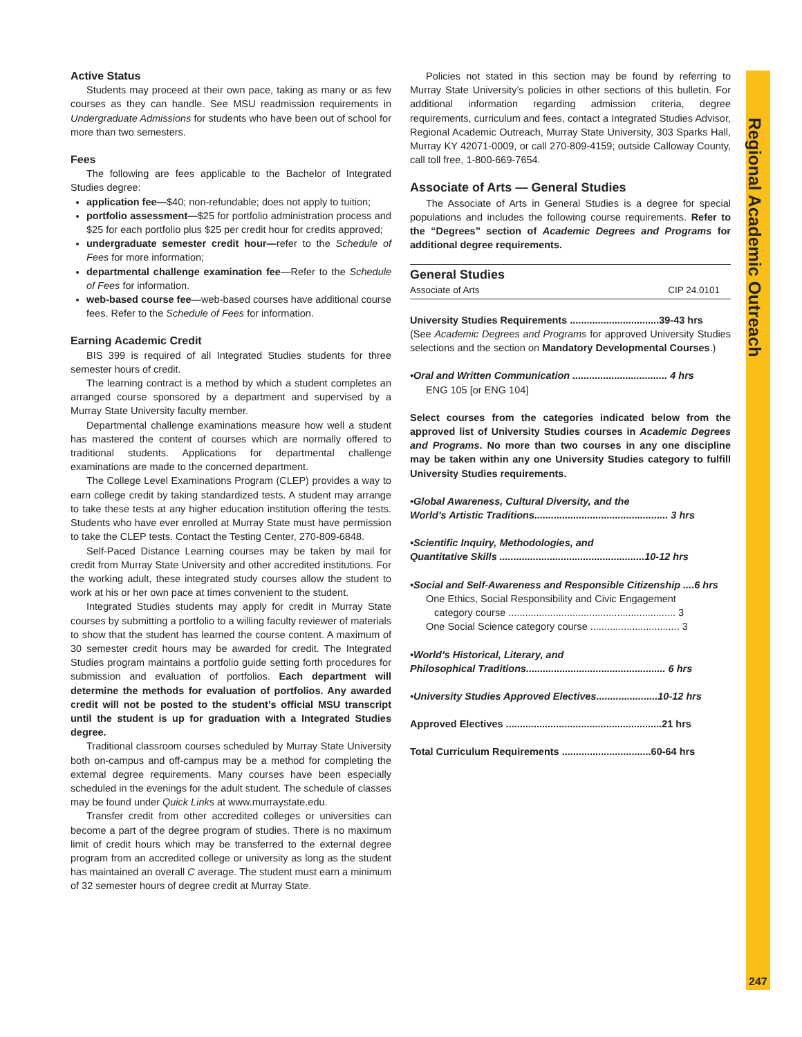Regional Academic Outreach
Active Status
Students may proceed at their own pace, taking as many or as few courses as they can handle. See MSU readmission requirements in Undergraduate Admissions for students who have been out of school for more than two semesters.
Fees
The following are fees applicable to the Bachelor of Integrated Studies degree:
application fee—$40; non-refundable; does not apply to tuition;
portfolio assessment—$25 for portfolio administration process and $25 for each portfolio plus $25 per credit hour for credits approved;
undergraduate semester credit hour—refer to the Schedule of Fees for more information;
departmental challenge examination fee—Refer to the Schedule of Fees for information.
web-based course fee—web-based courses have additional course fees. Refer to the Schedule of Fees for information.
Earning Academic Credit
BIS 399 is required of all Integrated Studies students for three semester hours of credit.
The learning contract is a method by which a student completes an arranged course sponsored by a department and supervised by a Murray State University faculty member.
Departmental challenge examinations measure how well a student has mastered the content of courses which are normally offered to traditional students. Applications for departmental challenge examinations are made to the concerned department.
The College Level Examinations Program (CLEP) provides a way to earn college credit by taking standardized tests. A student may arrange to take these tests at any higher education institution offering the tests. Students who have ever enrolled at Murray State must have permission to take the CLEP tests. Contact the Testing Center, 270-809-6848.
Self-Paced Distance Learning courses may be taken by mail for credit from Murray State University and other accredited institutions. For the working adult, these integrated study courses allow the student to work at his or her own pace at times convenient to the student.
Integrated Studies students may apply for credit in Murray State courses by submitting a portfolio to a willing faculty reviewer of materials to show that the student has learned the course content. A maximum of 30 semester credit hours may be awarded for credit. The Integrated Studies program maintains a portfolio guide setting forth procedures for submission and evaluation of portfolios. Each department will determine the methods for evaluation of portfolios. Any awarded credit will not be posted to the student’s official MSU transcript until the student is up for graduation with a Integrated Studies degree.
Traditional classroom courses scheduled by Murray State University both on-campus and off-campus may be a method for completing the external degree requirements. Many courses have been especially scheduled in the evenings for the adult student. The schedule of classes may be found under Quick Links at www.murraystate.edu.
Transfer credit from other accredited colleges or universities can become a part of the degree program of studies. There is no maximum limit of credit hours which may be transferred to the external degree program from an accredited college or university as long as the student has maintained an overall C average. The student must earn a minimum of 32 semester hours of degree credit at Murray State.
Policies not stated in this section may be found by referring to Murray State University’s policies in other sections of this bulletin. For additional information regarding admission criteria, degree requirements, curriculum and fees, contact a Integrated Studies Advisor, Regional Academic Outreach, Murray State University, 303 Sparks Hall, Murray KY 42071-0009, or call 270-809-4159; outside Calloway County, call toll free, 1-800-669-7654.
Associate of Arts — General Studies
The Associate of Arts in General Studies is a degree for special populations and includes the following course requirements. Refer to the “Degrees” section of Academic Degrees and Programs for additional degree requirements.
General Studies
Associate of Arts CIP 24.0101
University Studies Requirements ................................39-43 hrs
(See Academic Degrees and Programs for approved University Studies selections and the section on Mandatory Developmental Courses.)
•Oral and Written Communication .................................. 4 hrs
ENG 105 [or ENG 104]
Select courses from the categories indicated below from the approved list of University Studies courses in Academic Degrees and Programs. No more than two courses in any one discipline may be taken within any one University Studies category to fulfill University Studies requirements.
•Global Awareness, Cultural Diversity, and the
World’s Artistic Traditions................................................ 3 hrs
•Scientific Inquiry, Methodologies, and
Quantitative Skills ....................................................10-12 hrs
•Social and Self-Awareness and Responsible Citizenship ....6 hrs
One Ethics, Social Responsibility and Civic Engagement
category course ............................................................ 3
One Social Science category course ................................ 3
•World’s Historical, Literary, and
Philosophical Traditions.................................................. 6 hrs
•University Studies Approved Electives......................10-12 hrs
Approved Electives ........................................................21 hrs
Total Curriculum Requirements ................................60-64 hrs
247